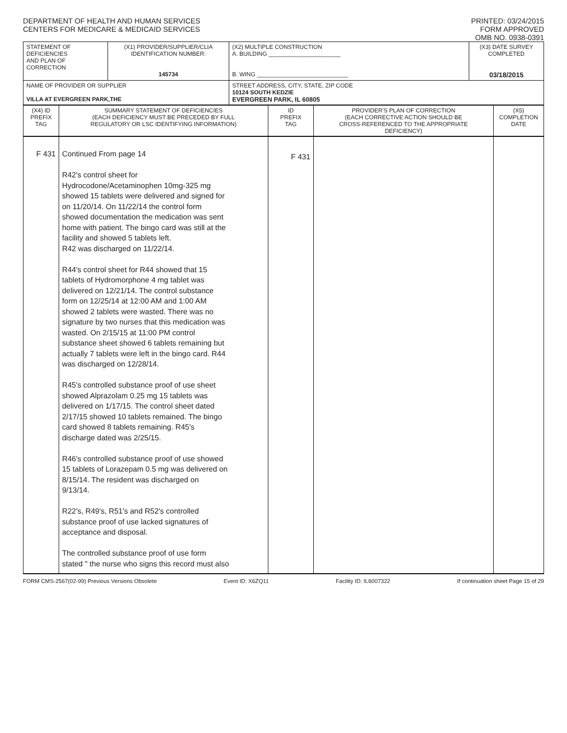DEPARTMENT OF HEALTH AND HUMAN SERVICES
CENTERS FOR MEDICARE & MEDICAID SERVICES
PRINTED: 03/24/2015
FORM APPROVED
OMB NO. 0938-0391
| STATEMENT OF DEFICIENCIES AND PLAN OF CORRECTION | (X1) PROVIDER/SUPPLIER/CLIA IDENTIFICATION NUMBER: 145734 | (X2) MULTIPLE CONSTRUCTION A. BUILDING ______________________ B. WING ____________________________ | (X3) DATE SURVEY COMPLETED 03/18/2015 |
| NAME OF PROVIDER OR SUPPLIER VILLA AT EVERGREEN PARK,THE | | STREET ADDRESS, CITY, STATE, ZIP CODE 10124 SOUTH KEDZIE EVERGREEN PARK, IL 60805 | |
| (X4) ID PREFIX TAG | SUMMARY STATEMENT OF DEFICIENCIES (EACH DEFICIENCY MUST BE PRECEDED BY FULL REGULATORY OR LSC IDENTIFYING INFORMATION) | ID PREFIX TAG | PROVIDER'S PLAN OF CORRECTION (EACH CORRECTIVE ACTION SHOULD BE CROSS-REFERENCED TO THE APPROPRIATE DEFICIENCY) | (X5) COMPLETION DATE |
| F 431 | Continued From page 14 R42's control sheet for Hydrocodone/Acetaminophen 10mg-325 mg showed 15 tablets were delivered and signed for on 11/20/14. On 11/22/14 the control form showed documentation the medication was sent home with patient. The bingo card was still at the facility and showed 5 tablets left. R42 was discharged on 11/22/14. R44's control sheet for R44 showed that 15 tablets of Hydromorphone 4 mg tablet was delivered on 12/21/14. The control substance form on 12/25/14 at 12:00 AM and 1:00 AM showed 2 tablets were wasted. There was no signature by two nurses that this medication was wasted. On 2/15/15 at 11:00 PM control substance sheet showed 6 tablets remaining but actually 7 tablets were left in the bingo card. R44 was discharged on 12/28/14. R45's controlled substance proof of use sheet showed Alprazolam 0.25 mg 15 tablets was delivered on 1/17/15. The control sheet dated 2/17/15 showed 10 tablets remained. The bingo card showed 8 tablets remaining. R45's discharge dated was 2/25/15. R46's controlled substance proof of use showed 15 tablets of Lorazepam 0.5 mg was delivered on 8/15/14. The resident was discharged on 9/13/14. R22's, R49's, R51's and R52's controlled substance proof of use lacked signatures of acceptance and disposal. The controlled substance proof of use form stated " the nurse who signs this record must also | F 431 | | |
FORM CMS-2567(02-99) Previous Versions Obsolete Event ID: X6ZQ11 Facility ID: IL6007322 If continuation sheet Page 15 of 29